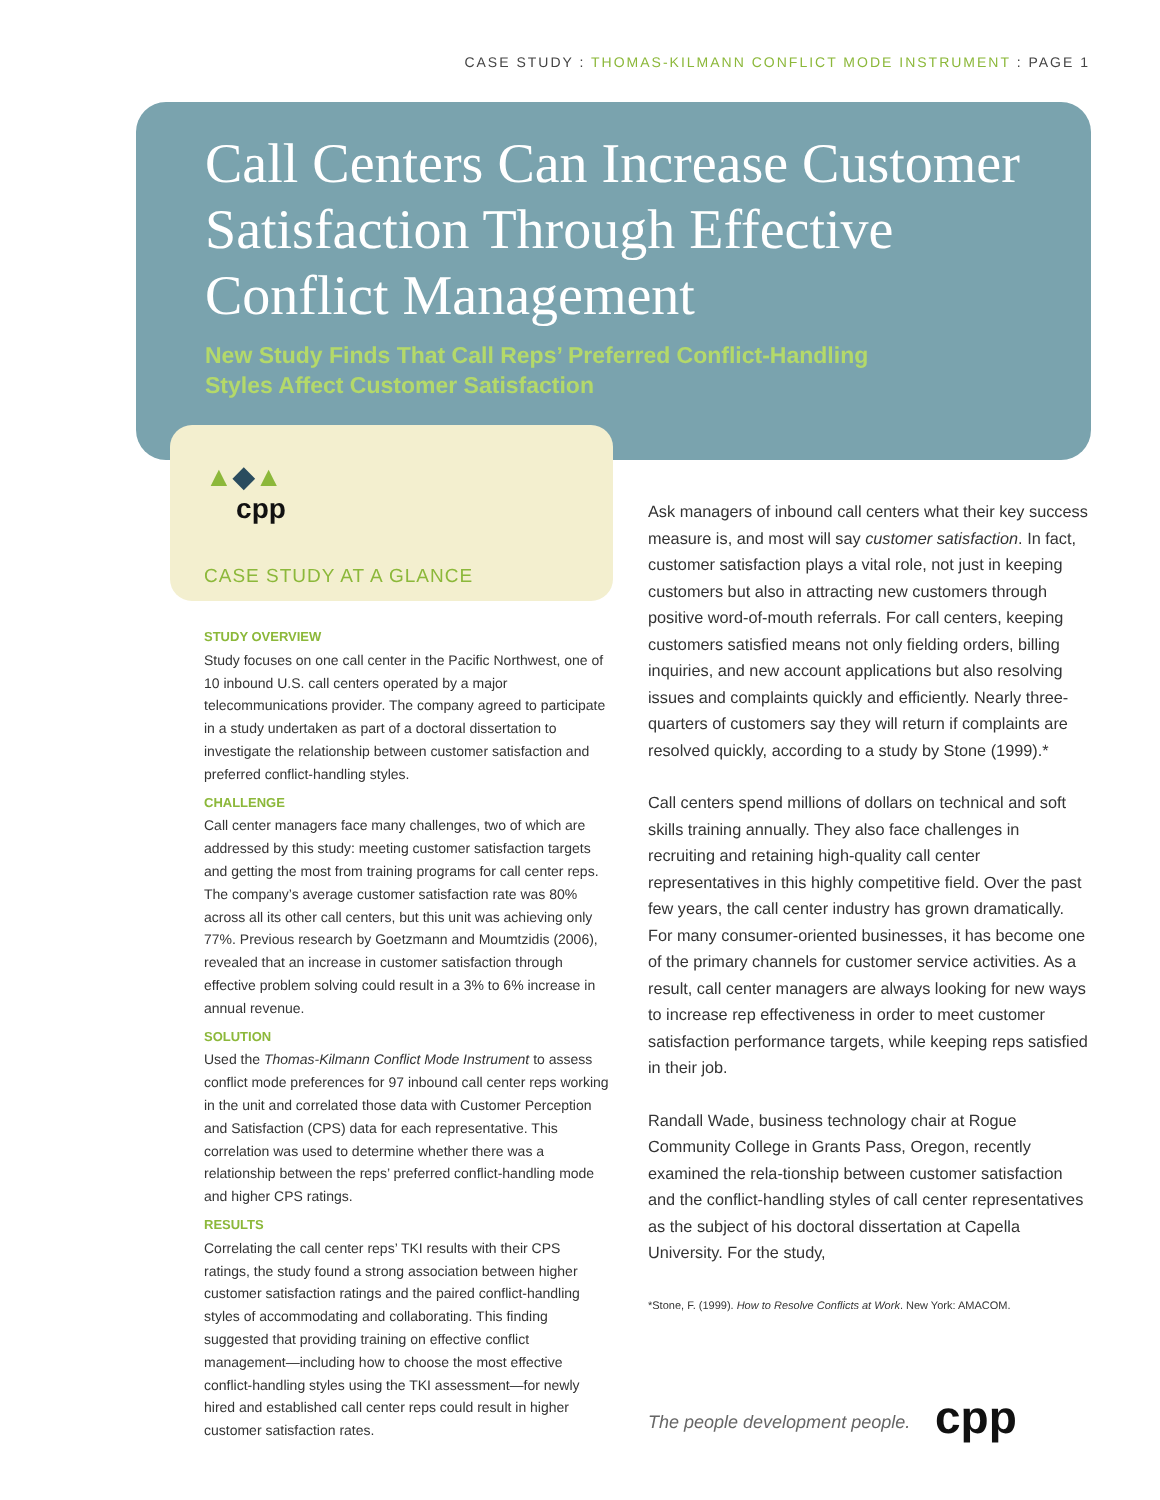CASE STUDY : THOMAS-KILMANN CONFLICT MODE INSTRUMENT : PAGE 1
Call Centers Can Increase Customer Satisfaction Through Effective Conflict Management
New Study Finds That Call Reps’ Preferred Conflict-Handling
Styles Affect Customer Satisfaction
▲◆▲
cpp
CASE STUDY AT A GLANCE
STUDY OVERVIEW
Study focuses on one call center in the Pacific Northwest, one of 10 inbound U.S. call centers operated by a major telecommunications provider. The company agreed to participate in a study undertaken as part of a doctoral dissertation to investigate the relationship between customer satisfaction and preferred conflict-handling styles.
CHALLENGE
Call center managers face many challenges, two of which are addressed by this study: meeting customer satisfaction targets and getting the most from training programs for call center reps. The company’s average customer satisfaction rate was 80% across all its other call centers, but this unit was achieving only 77%. Previous research by Goetzmann and Moumtzidis (2006), revealed that an increase in customer satisfaction through effective problem solving could result in a 3% to 6% increase in annual revenue.
SOLUTION
Used the Thomas-Kilmann Conflict Mode Instrument to assess conflict mode preferences for 97 inbound call center reps working in the unit and correlated those data with Customer Perception and Satisfaction (CPS) data for each representative. This correlation was used to determine whether there was a relationship between the reps’ preferred conflict-handling mode and higher CPS ratings.
RESULTS
Correlating the call center reps’ TKI results with their CPS ratings, the study found a strong association between higher customer satisfaction ratings and the paired conflict-handling styles of accommodating and collaborating. This finding suggested that providing training on effective conflict management—including how to choose the most effective conflict-handling styles using the TKI assessment—for newly hired and established call center reps could result in higher customer satisfaction rates.
Ask managers of inbound call centers what their key success measure is, and most will say customer satisfaction. In fact, customer satisfaction plays a vital role, not just in keeping customers but also in attracting new customers through positive word-of-mouth referrals. For call centers, keeping customers satisfied means not only fielding orders, billing inquiries, and new account applications but also resolving issues and complaints quickly and efficiently. Nearly three-quarters of customers say they will return if complaints are resolved quickly, according to a study by Stone (1999).*
Call centers spend millions of dollars on technical and soft skills training annually. They also face challenges in recruiting and retaining high-quality call center representatives in this highly competitive field. Over the past few years, the call center industry has grown dramatically. For many consumer-oriented businesses, it has become one of the primary channels for customer service activities. As a result, call center managers are always looking for new ways to increase rep effectiveness in order to meet customer satisfaction performance targets, while keeping reps satisfied in their job.
Randall Wade, business technology chair at Rogue Community College in Grants Pass, Oregon, recently examined the rela-tionship between customer satisfaction and the conflict-handling styles of call center representatives as the subject of his doctoral dissertation at Capella University. For the study,
*Stone, F. (1999). How to Resolve Conflicts at Work. New York: AMACOM.
The people development people. cpp